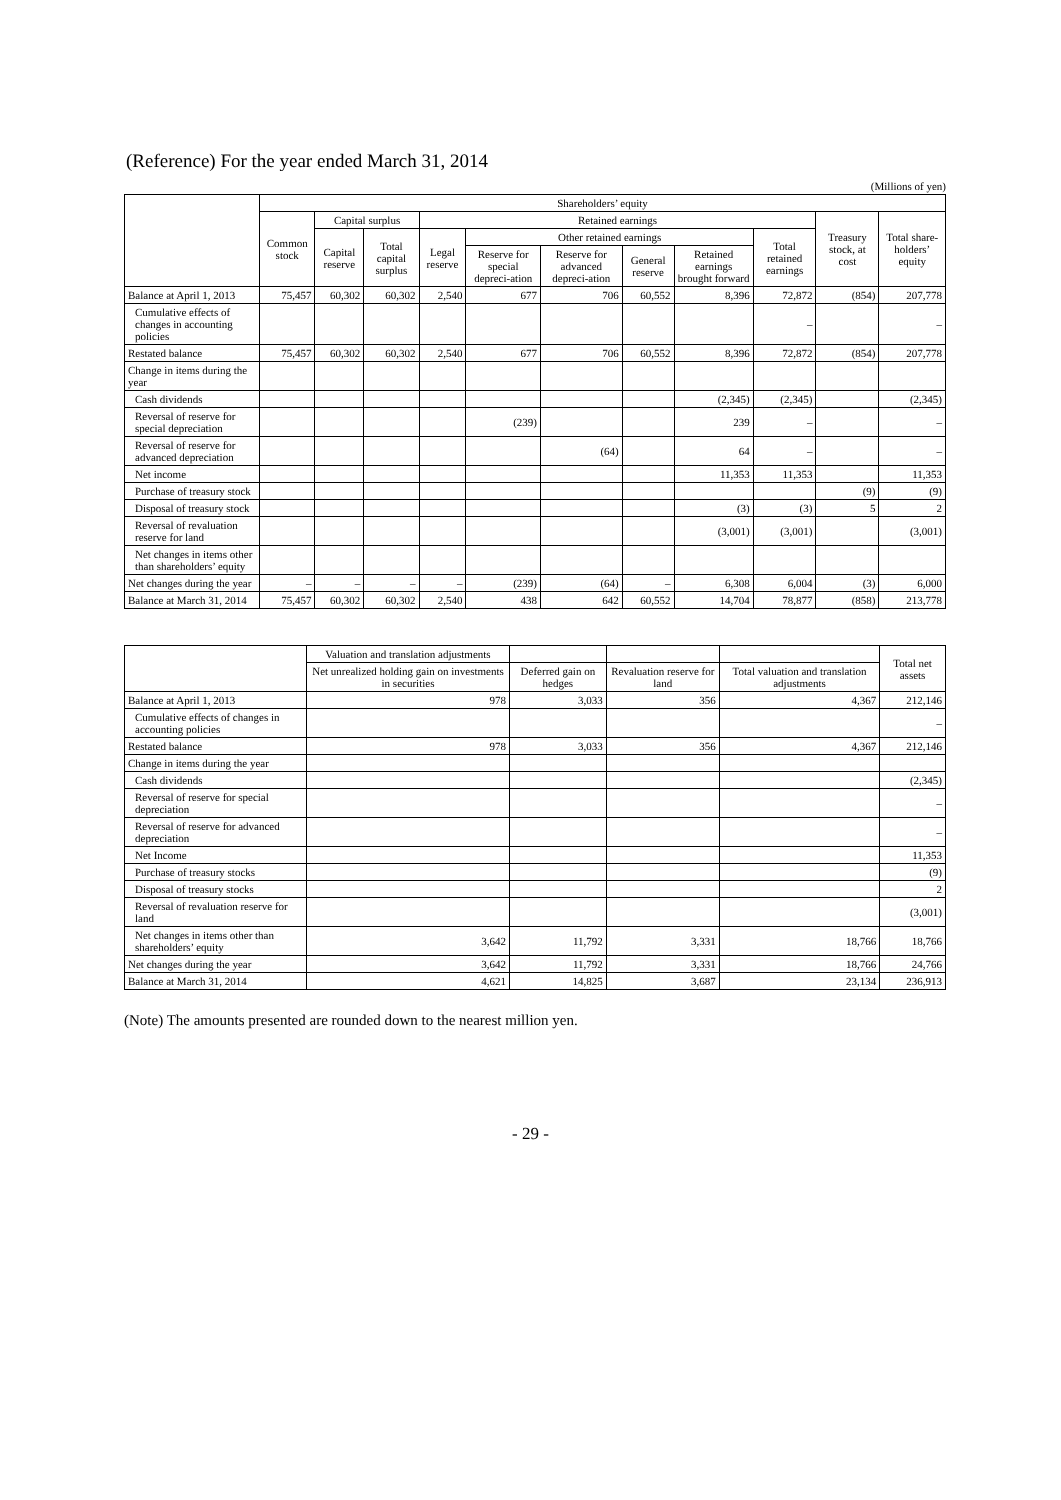(Reference) For the year ended March 31, 2014
(Millions of yen)
| | Shareholders’ equity | | | | | | | | | | |
| --- | --- | --- | --- | --- | --- | --- | --- | --- | --- | --- | --- |
| | Common stock | Capital surplus | | Retained earnings | | | | | | Treasury stock, at cost | Total share-holders’ equity |
| | | Capital reserve | Total capital surplus | Legal reserve | Other retained earnings | | | | Total retained earnings | | |
| | | | | | Reserve for special depreci-ation | Reserve for advanced depreci-ation | General reserve | Retained earnings brought forward | | | |
| Balance at April 1, 2013 | 75,457 | 60,302 | 60,302 | 2,540 | 677 | 706 | 60,552 | 8,396 | 72,872 | (854) | 207,778 |
| Cumulative effects of changes in accounting policies | | | | | | | | | – | | – |
| Restated balance | 75,457 | 60,302 | 60,302 | 2,540 | 677 | 706 | 60,552 | 8,396 | 72,872 | (854) | 207,778 |
| Change in items during the year | | | | | | | | | | | |
| Cash dividends | | | | | | | | (2,345) | (2,345) | | (2,345) |
| Reversal of reserve for special depreciation | | | | | (239) | | | 239 | – | | – |
| Reversal of reserve for advanced depreciation | | | | | | (64) | | 64 | – | | – |
| Net income | | | | | | | | 11,353 | 11,353 | | 11,353 |
| Purchase of treasury stock | | | | | | | | | | (9) | (9) |
| Disposal of treasury stock | | | | | | | | (3) | (3) | 5 | 2 |
| Reversal of revaluation reserve for land | | | | | | | | (3,001) | (3,001) | | (3,001) |
| Net changes in items other than shareholders’ equity | | | | | | | | | | | |
| Net changes during the year | – | – | – | – | (239) | (64) | – | 6,308 | 6,004 | (3) | 6,000 |
| Balance at March 31, 2014 | 75,457 | 60,302 | 60,302 | 2,540 | 438 | 642 | 60,552 | 14,704 | 78,877 | (858) | 213,778 |
| | Valuation and translation adjustments | | | | Total net assets |
| --- | --- | --- | --- | --- | --- |
| | Net unrealized holding gain on investments in securities | Deferred gain on hedges | Revaluation reserve for land | Total valuation and translation adjustments | |
| Balance at April 1, 2013 | 978 | 3,033 | 356 | 4,367 | 212,146 |
| Cumulative effects of changes in accounting policies | | | | | – |
| Restated balance | 978 | 3,033 | 356 | 4,367 | 212,146 |
| Change in items during the year | | | | | |
| Cash dividends | | | | | (2,345) |
| Reversal of reserve for special depreciation | | | | | – |
| Reversal of reserve for advanced depreciation | | | | | – |
| Net Income | | | | | 11,353 |
| Purchase of treasury stocks | | | | | (9) |
| Disposal of treasury stocks | | | | | 2 |
| Reversal of revaluation reserve for land | | | | | (3,001) |
| Net changes in items other than shareholders’ equity | 3,642 | 11,792 | 3,331 | 18,766 | 18,766 |
| Net changes during the year | 3,642 | 11,792 | 3,331 | 18,766 | 24,766 |
| Balance at March 31, 2014 | 4,621 | 14,825 | 3,687 | 23,134 | 236,913 |
(Note) The amounts presented are rounded down to the nearest million yen.
- 29 -